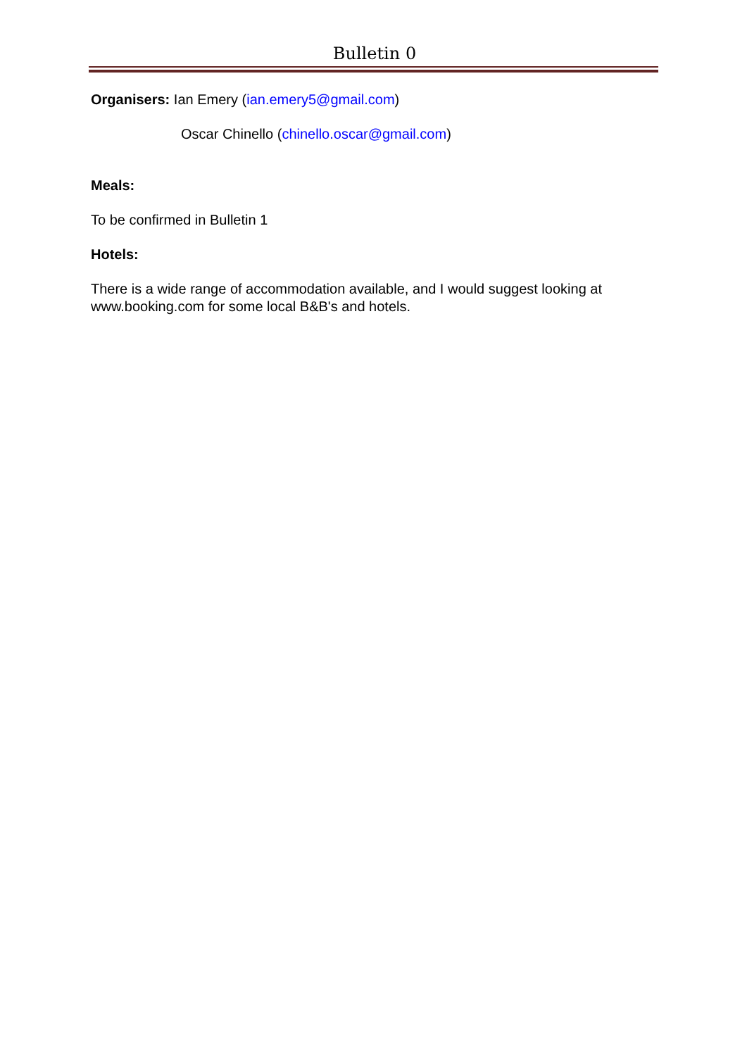Bulletin 0
Organisers: Ian Emery (ian.emery5@gmail.com)
Oscar Chinello (chinello.oscar@gmail.com)
Meals:
To be confirmed in Bulletin 1
Hotels:
There is a wide range of accommodation available, and I would suggest looking at www.booking.com for some local B&B's and hotels.